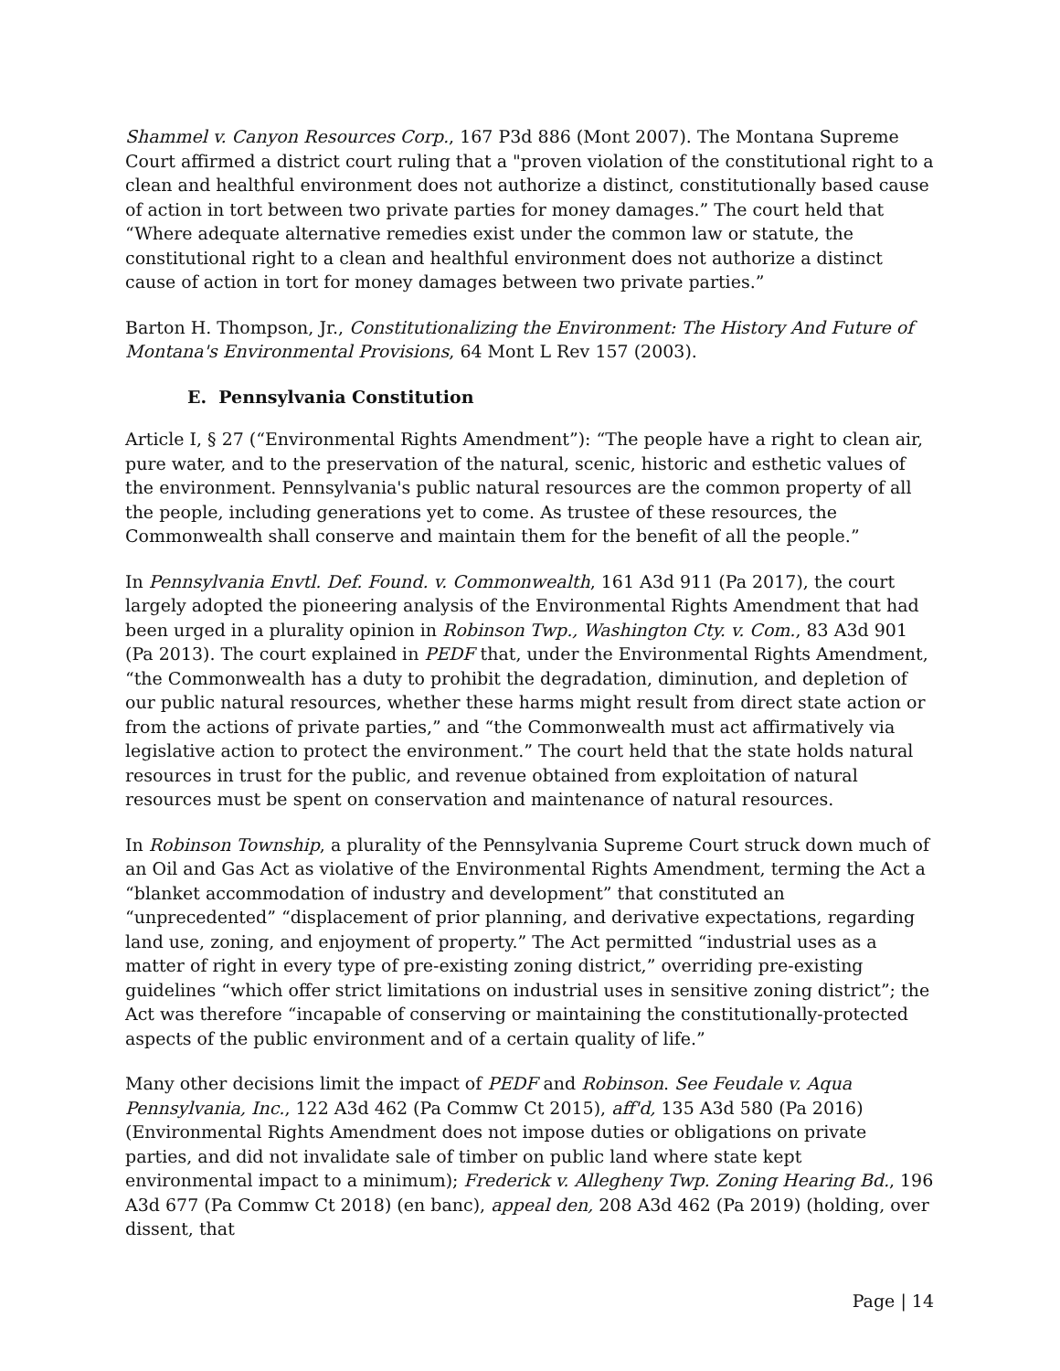Shammel v. Canyon Resources Corp., 167 P3d 886 (Mont 2007). The Montana Supreme Court affirmed a district court ruling that a "proven violation of the constitutional right to a clean and healthful environment does not authorize a distinct, constitutionally based cause of action in tort between two private parties for money damages.” The court held that “Where adequate alternative remedies exist under the common law or statute, the constitutional right to a clean and healthful environment does not authorize a distinct cause of action in tort for money damages between two private parties.”
Barton H. Thompson, Jr., Constitutionalizing the Environment: The History And Future of Montana's Environmental Provisions, 64 Mont L Rev 157 (2003).
E. Pennsylvania Constitution
Article I, § 27 (“Environmental Rights Amendment”): “The people have a right to clean air, pure water, and to the preservation of the natural, scenic, historic and esthetic values of the environment. Pennsylvania's public natural resources are the common property of all the people, including generations yet to come. As trustee of these resources, the Commonwealth shall conserve and maintain them for the benefit of all the people.”
In Pennsylvania Envtl. Def. Found. v. Commonwealth, 161 A3d 911 (Pa 2017), the court largely adopted the pioneering analysis of the Environmental Rights Amendment that had been urged in a plurality opinion in Robinson Twp., Washington Cty. v. Com., 83 A3d 901 (Pa 2013). The court explained in PEDF that, under the Environmental Rights Amendment, “the Commonwealth has a duty to prohibit the degradation, diminution, and depletion of our public natural resources, whether these harms might result from direct state action or from the actions of private parties,” and “the Commonwealth must act affirmatively via legislative action to protect the environment.” The court held that the state holds natural resources in trust for the public, and revenue obtained from exploitation of natural resources must be spent on conservation and maintenance of natural resources.
In Robinson Township, a plurality of the Pennsylvania Supreme Court struck down much of an Oil and Gas Act as violative of the Environmental Rights Amendment, terming the Act a “blanket accommodation of industry and development” that constituted an “unprecedented” “displacement of prior planning, and derivative expectations, regarding land use, zoning, and enjoyment of property.” The Act permitted “industrial uses as a matter of right in every type of pre-existing zoning district,” overriding pre-existing guidelines “which offer strict limitations on industrial uses in sensitive zoning district”; the Act was therefore “incapable of conserving or maintaining the constitutionally-protected aspects of the public environment and of a certain quality of life.”
Many other decisions limit the impact of PEDF and Robinson. See Feudale v. Aqua Pennsylvania, Inc., 122 A3d 462 (Pa Commw Ct 2015), aff'd, 135 A3d 580 (Pa 2016) (Environmental Rights Amendment does not impose duties or obligations on private parties, and did not invalidate sale of timber on public land where state kept environmental impact to a minimum); Frederick v. Allegheny Twp. Zoning Hearing Bd., 196 A3d 677 (Pa Commw Ct 2018) (en banc), appeal den, 208 A3d 462 (Pa 2019) (holding, over dissent, that
Page | 14